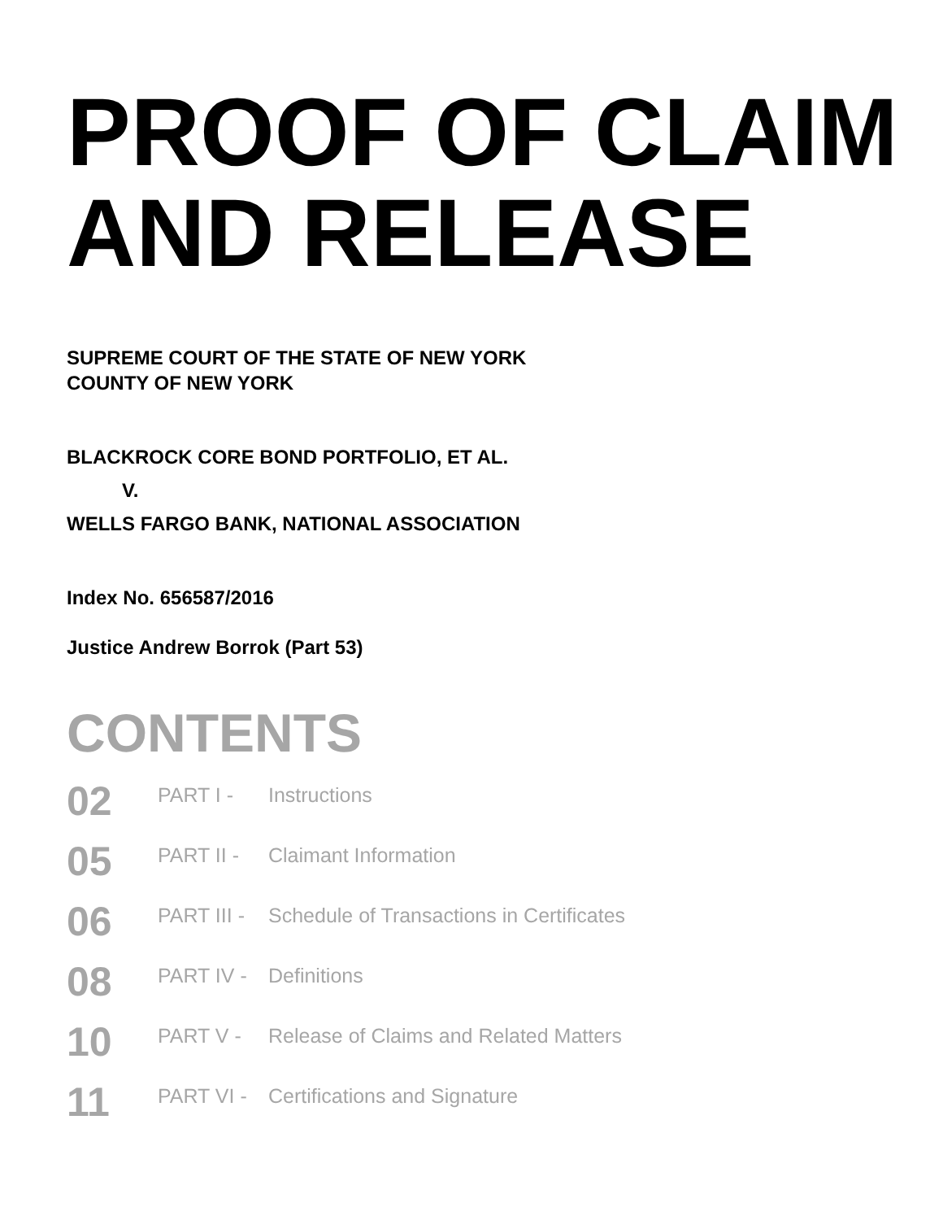PROOF OF CLAIM
AND RELEASE
SUPREME COURT OF THE STATE OF NEW YORK
COUNTY OF NEW YORK
BLACKROCK CORE BOND PORTFOLIO, ET AL.
V.
WELLS FARGO BANK, NATIONAL ASSOCIATION
Index No. 656587/2016
Justice Andrew Borrok (Part 53)
CONTENTS
| 02 | PART I - | Instructions |
| 05 | PART II - | Claimant Information |
| 06 | PART III - | Schedule of Transactions in Certificates |
| 08 | PART IV - | Definitions |
| 10 | PART V - | Release of Claims and Related Matters |
| 11 | PART VI - | Certifications and Signature |